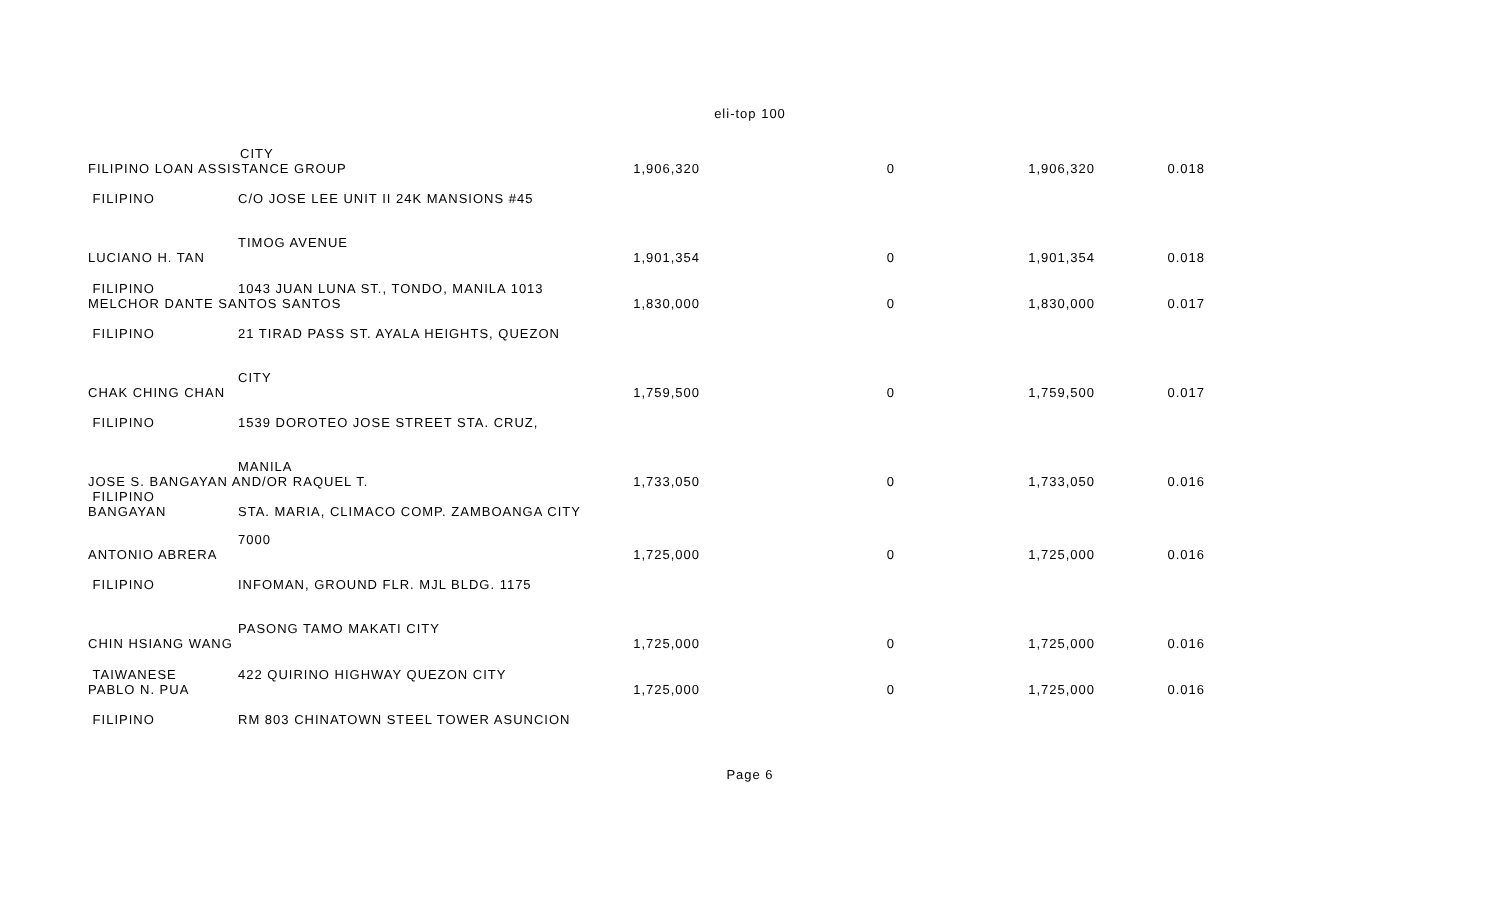eli-top 100
| | CITY | | | | |
| FILIPINO LOAN ASSISTANCE GROUP | | 1,906,320 | 0 | 1,906,320 | 0.018 |
| FILIPINO | C/O JOSE LEE UNIT II 24K MANSIONS #45 | | | | |
| | TIMOG AVENUE | | | | |
| LUCIANO H. TAN | | 1,901,354 | 0 | 1,901,354 | 0.018 |
| FILIPINO | 1043 JUAN LUNA ST., TONDO, MANILA 1013 | | | | |
| MELCHOR DANTE SANTOS SANTOS | | 1,830,000 | 0 | 1,830,000 | 0.017 |
| FILIPINO | 21 TIRAD PASS ST. AYALA HEIGHTS, QUEZON | | | | |
| | CITY | | | | |
| CHAK CHING CHAN | | 1,759,500 | 0 | 1,759,500 | 0.017 |
| FILIPINO | 1539 DOROTEO JOSE STREET STA. CRUZ, | | | | |
| | MANILA | | | | |
| JOSE S. BANGAYAN AND/OR RAQUEL T. | | 1,733,050 | 0 | 1,733,050 | 0.016 |
| FILIPINO BANGAYAN | STA. MARIA, CLIMACO COMP. ZAMBOANGA CITY | | | | |
| | 7000 | | | | |
| ANTONIO ABRERA | | 1,725,000 | 0 | 1,725,000 | 0.016 |
| FILIPINO | INFOMAN, GROUND FLR. MJL BLDG. 1175 | | | | |
| | PASONG TAMO MAKATI CITY | | | | |
| CHIN HSIANG WANG | | 1,725,000 | 0 | 1,725,000 | 0.016 |
| TAIWANESE | 422 QUIRINO HIGHWAY QUEZON CITY | | | | |
| PABLO N. PUA | | 1,725,000 | 0 | 1,725,000 | 0.016 |
| FILIPINO | RM 803 CHINATOWN STEEL TOWER ASUNCION | | | | |
Page 6